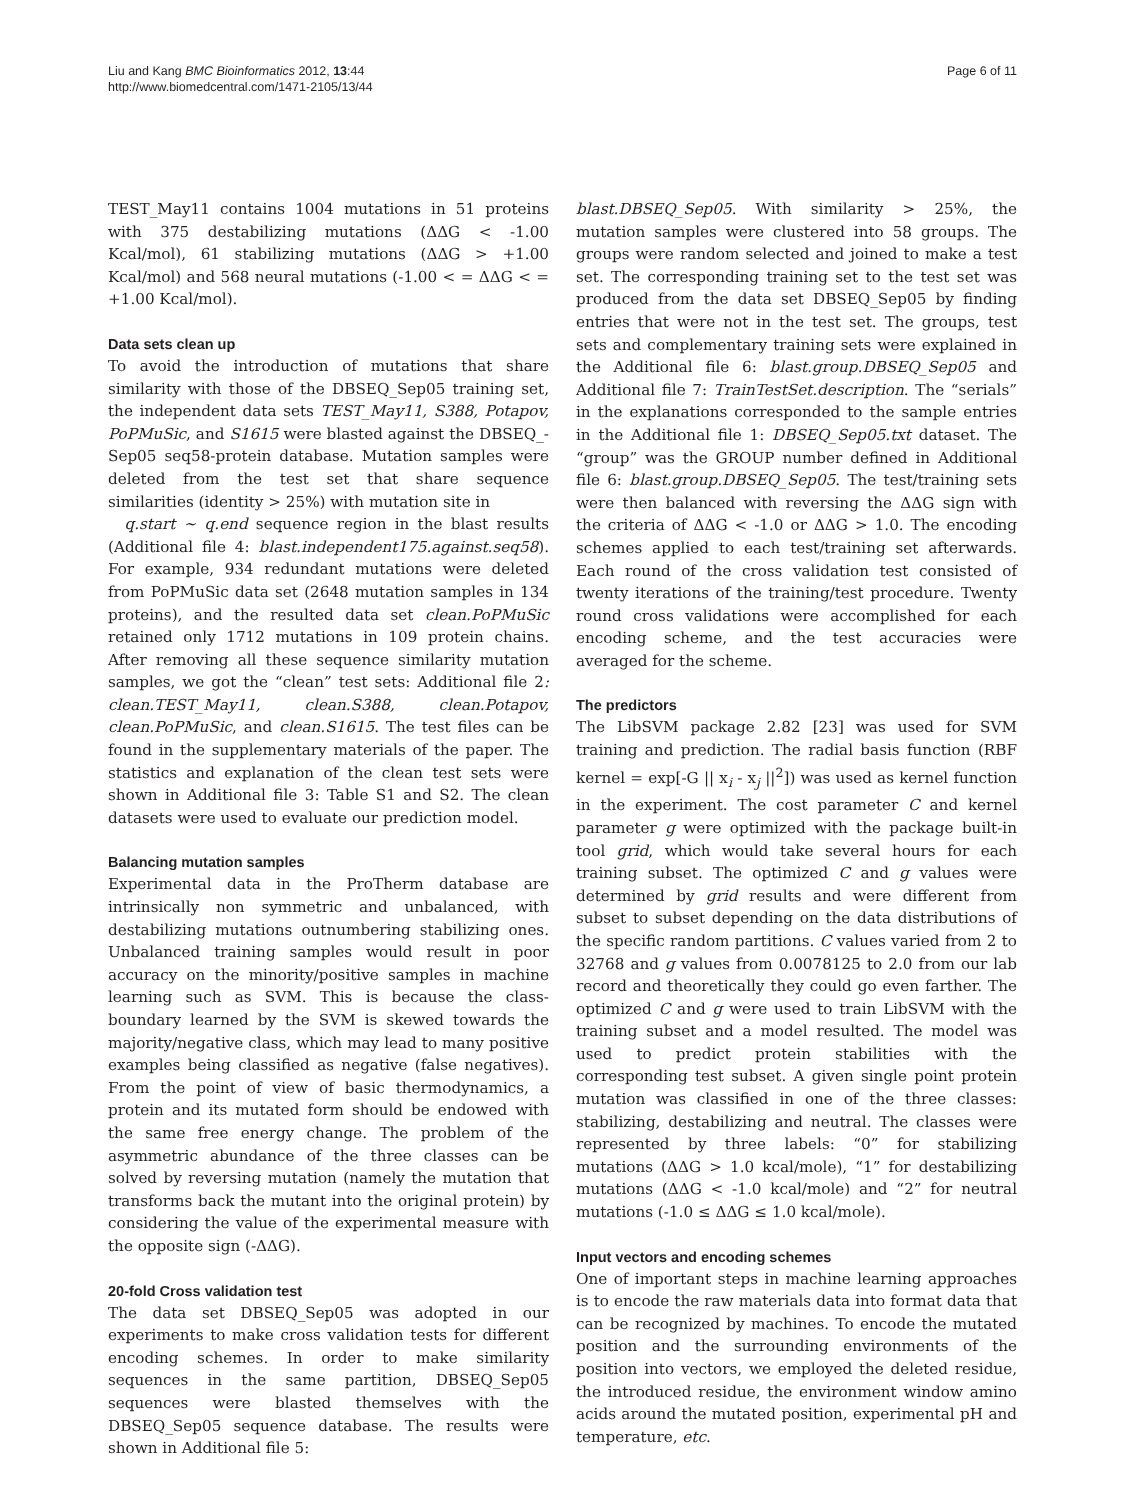Liu and Kang BMC Bioinformatics 2012, 13:44
http://www.biomedcentral.com/1471-2105/13/44
Page 6 of 11
TEST_May11 contains 1004 mutations in 51 proteins with 375 destabilizing mutations (ΔΔG < -1.00 Kcal/mol), 61 stabilizing mutations (ΔΔG > +1.00 Kcal/mol) and 568 neural mutations (-1.00 < = ΔΔG < = +1.00 Kcal/mol).
Data sets clean up
To avoid the introduction of mutations that share similarity with those of the DBSEQ_Sep05 training set, the independent data sets TEST_May11, S388, Potapov, PoPMuSic, and S1615 were blasted against the DBSEQ_-Sep05 seq58-protein database. Mutation samples were deleted from the test set that share sequence similarities (identity > 25%) with mutation site in
q.start ~ q.end sequence region in the blast results (Additional file 4: blast.independent175.against.seq58). For example, 934 redundant mutations were deleted from PoPMuSic data set (2648 mutation samples in 134 proteins), and the resulted data set clean.PoPMuSic retained only 1712 mutations in 109 protein chains. After removing all these sequence similarity mutation samples, we got the “clean” test sets: Additional file 2: clean.TEST_May11, clean.S388, clean.Potapov, clean.PoPMuSic, and clean.S1615. The test files can be found in the supplementary materials of the paper. The statistics and explanation of the clean test sets were shown in Additional file 3: Table S1 and S2. The clean datasets were used to evaluate our prediction model.
Balancing mutation samples
Experimental data in the ProTherm database are intrinsically non symmetric and unbalanced, with destabilizing mutations outnumbering stabilizing ones. Unbalanced training samples would result in poor accuracy on the minority/positive samples in machine learning such as SVM. This is because the class-boundary learned by the SVM is skewed towards the majority/negative class, which may lead to many positive examples being classified as negative (false negatives). From the point of view of basic thermodynamics, a protein and its mutated form should be endowed with the same free energy change. The problem of the asymmetric abundance of the three classes can be solved by reversing mutation (namely the mutation that transforms back the mutant into the original protein) by considering the value of the experimental measure with the opposite sign (-ΔΔG).
20-fold Cross validation test
The data set DBSEQ_Sep05 was adopted in our experiments to make cross validation tests for different encoding schemes. In order to make similarity sequences in the same partition, DBSEQ_Sep05 sequences were blasted themselves with the DBSEQ_Sep05 sequence database. The results were shown in Additional file 5:
blast.DBSEQ_Sep05. With similarity > 25%, the mutation samples were clustered into 58 groups. The groups were random selected and joined to make a test set. The corresponding training set to the test set was produced from the data set DBSEQ_Sep05 by finding entries that were not in the test set. The groups, test sets and complementary training sets were explained in the Additional file 6: blast.group.DBSEQ_Sep05 and Additional file 7: TrainTestSet.description. The “serials” in the explanations corresponded to the sample entries in the Additional file 1: DBSEQ_Sep05.txt dataset. The “group” was the GROUP number defined in Additional file 6: blast.group.DBSEQ_Sep05. The test/training sets were then balanced with reversing the ΔΔG sign with the criteria of ΔΔG < -1.0 or ΔΔG > 1.0. The encoding schemes applied to each test/training set afterwards. Each round of the cross validation test consisted of twenty iterations of the training/test procedure. Twenty round cross validations were accomplished for each encoding scheme, and the test accuracies were averaged for the scheme.
The predictors
The LibSVM package 2.82 [23] was used for SVM training and prediction. The radial basis function (RBF kernel = exp[-G || x<sub>i</sub> - x<sub>j</sub> ||<sup>2</sup>]) was used as kernel function in the experiment. The cost parameter C and kernel parameter g were optimized with the package built-in tool grid, which would take several hours for each training subset. The optimized C and g values were determined by grid results and were different from subset to subset depending on the data distributions of the specific random partitions. C values varied from 2 to 32768 and g values from 0.0078125 to 2.0 from our lab record and theoretically they could go even farther. The optimized C and g were used to train LibSVM with the training subset and a model resulted. The model was used to predict protein stabilities with the corresponding test subset. A given single point protein mutation was classified in one of the three classes: stabilizing, destabilizing and neutral. The classes were represented by three labels: “0” for stabilizing mutations (ΔΔG > 1.0 kcal/mole), “1” for destabilizing mutations (ΔΔG < -1.0 kcal/mole) and “2” for neutral mutations (-1.0 ≤ ΔΔG ≤ 1.0 kcal/mole).
Input vectors and encoding schemes
One of important steps in machine learning approaches is to encode the raw materials data into format data that can be recognized by machines. To encode the mutated position and the surrounding environments of the position into vectors, we employed the deleted residue, the introduced residue, the environment window amino acids around the mutated position, experimental pH and temperature, etc.